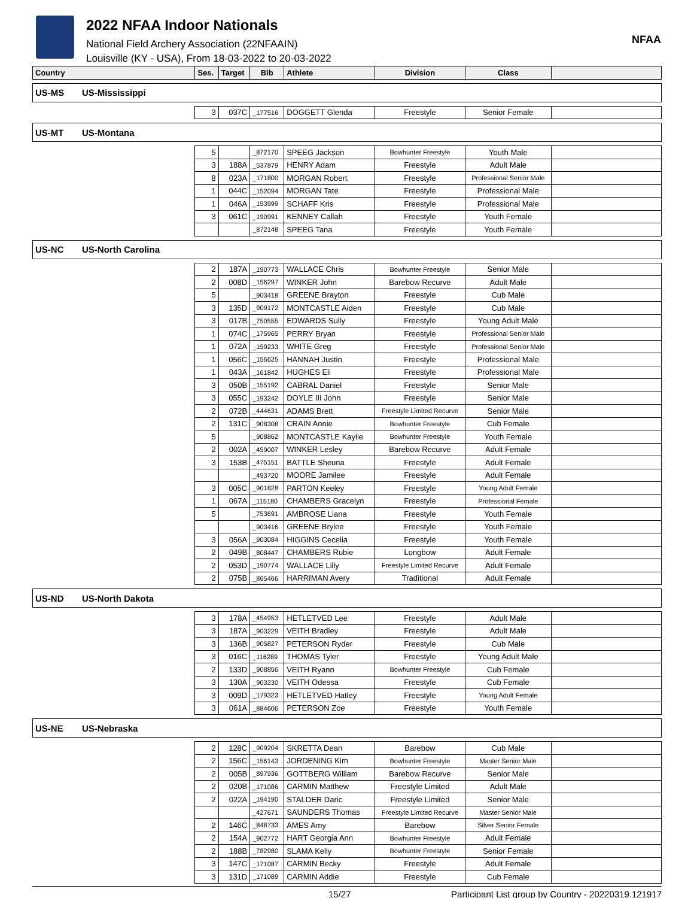2022 NFAA Indoor Nationals
National Field Archery Association (22NFAAIN)
Louisville (KY - USA), From 18-03-2022 to 20-03-2022
NFAA
| Country | | Ses. | Target | Bib | Athlete | Division | Class | |
| --- | --- | --- | --- | --- | --- | --- | --- | --- |
| US-MS | US-Mississippi | | | | | | | |
| | | 3 | 037C | _177516 | DOGGETT Glenda | Freestyle | Senior Female | |
| US-MT | US-Montana | | | | | | | |
| | | 5 | | _872170 | SPEEG Jackson | Bowhunter Freestyle | Youth Male | |
| | | 3 | 188A | _537879 | HENRY Adam | Freestyle | Adult Male | |
| | | 8 | 023A | _171800 | MORGAN Robert | Freestyle | Professional Senior Male | |
| | | 1 | 044C | _152094 | MORGAN Tate | Freestyle | Professional Male | |
| | | 1 | 046A | _153999 | SCHAFF Kris | Freestyle | Professional Male | |
| | | 3 | 061C | _190991 | KENNEY Callah | Freestyle | Youth Female | |
| | | | | _872148 | SPEEG Tana | Freestyle | Youth Female | |
| US-NC | US-North Carolina | | | | | | | |
| | | 2 | 187A | _190773 | WALLACE Chris | Bowhunter Freestyle | Senior Male | |
| | | 2 | 008D | _156297 | WINKER John | Barebow Recurve | Adult Male | |
| | | 5 | | _903418 | GREENE Brayton | Freestyle | Cub Male | |
| | | 3 | 135D | _909172 | MONTCASTLE Aiden | Freestyle | Cub Male | |
| | | 3 | 017B | _750555 | EDWARDS Sully | Freestyle | Young Adult Male | |
| | | 1 | 074C | _175965 | PERRY Bryan | Freestyle | Professional Senior Male | |
| | | 1 | 072A | _159233 | WHITE Greg | Freestyle | Professional Senior Male | |
| | | 1 | 056C | _156625 | HANNAH Justin | Freestyle | Professional Male | |
| | | 1 | 043A | _161842 | HUGHES Eli | Freestyle | Professional Male | |
| | | 3 | 050B | _155192 | CABRAL Daniel | Freestyle | Senior Male | |
| | | 3 | 055C | _193242 | DOYLE III John | Freestyle | Senior Male | |
| | | 2 | 072B | _444631 | ADAMS Brett | Freestyle Limited Recurve | Senior Male | |
| | | 2 | 131C | _908308 | CRAIN Annie | Bowhunter Freestyle | Cub Female | |
| | | 5 | | _908862 | MONTCASTLE Kaylie | Bowhunter Freestyle | Youth Female | |
| | | 2 | 002A | _459007 | WINKER Lesley | Barebow Recurve | Adult Female | |
| | | 3 | 153B | _475151 | BATTLE Sheuna | Freestyle | Adult Female | |
| | | | | _493720 | MOORE Jamilee | Freestyle | Adult Female | |
| | | 3 | 005C | _901828 | PARTON Keeley | Freestyle | Young Adult Female | |
| | | 1 | 067A | _115180 | CHAMBERS Gracelyn | Freestyle | Professional Female | |
| | | 5 | | _753691 | AMBROSE Liana | Freestyle | Youth Female | |
| | | | | _903416 | GREENE Brylee | Freestyle | Youth Female | |
| | | 3 | 056A | _903084 | HIGGINS Cecelia | Freestyle | Youth Female | |
| | | 2 | 049B | _808447 | CHAMBERS Rubie | Longbow | Adult Female | |
| | | 2 | 053D | _190774 | WALLACE Lilly | Freestyle Limited Recurve | Adult Female | |
| | | 2 | 075B | _865466 | HARRIMAN Avery | Traditional | Adult Female | |
| US-ND | US-North Dakota | | | | | | | |
| | | 3 | 178A | _454953 | HETLETVED Lee | Freestyle | Adult Male | |
| | | 3 | 187A | _903229 | VEITH Bradley | Freestyle | Adult Male | |
| | | 3 | 136B | _905827 | PETERSON Ryder | Freestyle | Cub Male | |
| | | 3 | 016C | _116289 | THOMAS Tyler | Freestyle | Young Adult Male | |
| | | 2 | 133D | _908856 | VEITH Ryann | Bowhunter Freestyle | Cub Female | |
| | | 3 | 130A | _903230 | VEITH Odessa | Freestyle | Cub Female | |
| | | 3 | 009D | _179323 | HETLETVED Hatley | Freestyle | Young Adult Female | |
| | | 3 | 061A | _884606 | PETERSON Zoe | Freestyle | Youth Female | |
| US-NE | US-Nebraska | | | | | | | |
| | | 2 | 128C | _909204 | SKRETTA Dean | Barebow | Cub Male | |
| | | 2 | 156C | _156143 | JORDENING Kim | Bowhunter Freestyle | Master Senior Male | |
| | | 2 | 005B | _897936 | GOTTBERG William | Barebow Recurve | Senior Male | |
| | | 2 | 020B | _171086 | CARMIN Matthew | Freestyle Limited | Adult Male | |
| | | 2 | 022A | _194190 | STALDER Daric | Freestyle Limited | Senior Male | |
| | | | | _427671 | SAUNDERS Thomas | Freestyle Limited Recurve | Master Senior Male | |
| | | 2 | 146C | _848733 | AMES Amy | Barebow | Silver Senior Female | |
| | | 2 | 154A | _902772 | HART Georgia Ann | Bowhunter Freestyle | Adult Female | |
| | | 2 | 188B | _782980 | SLAMA Kelly | Bowhunter Freestyle | Senior Female | |
| | | 3 | 147C | _171087 | CARMIN Becky | Freestyle | Adult Female | |
| | | 3 | 131D | _171089 | CARMIN Addie | Freestyle | Cub Female | |
15/27 Participant List group by Country - 20220319.121917